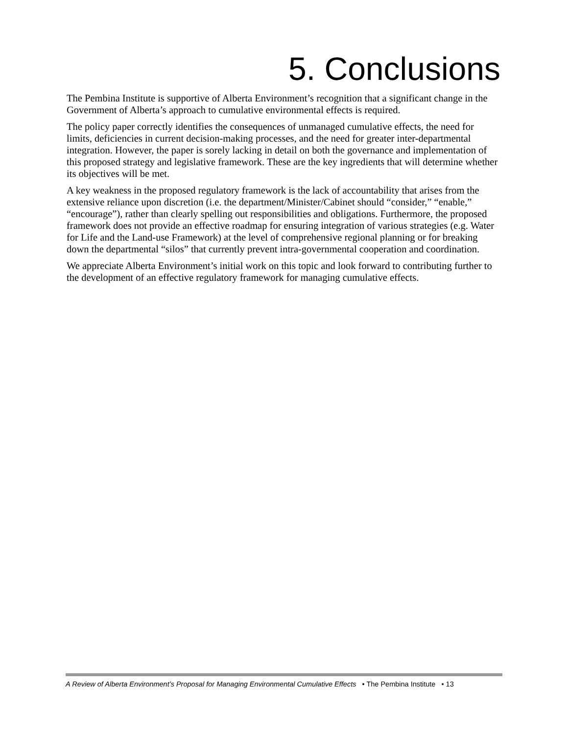5. Conclusions
The Pembina Institute is supportive of Alberta Environment’s recognition that a significant change in the Government of Alberta’s approach to cumulative environmental effects is required.
The policy paper correctly identifies the consequences of unmanaged cumulative effects, the need for limits, deficiencies in current decision-making processes, and the need for greater inter-departmental integration. However, the paper is sorely lacking in detail on both the governance and implementation of this proposed strategy and legislative framework. These are the key ingredients that will determine whether its objectives will be met.
A key weakness in the proposed regulatory framework is the lack of accountability that arises from the extensive reliance upon discretion (i.e. the department/Minister/Cabinet should “consider,” “enable,” “encourage”), rather than clearly spelling out responsibilities and obligations. Furthermore, the proposed framework does not provide an effective roadmap for ensuring integration of various strategies (e.g. Water for Life and the Land-use Framework) at the level of comprehensive regional planning or for breaking down the departmental “silos” that currently prevent intra-governmental cooperation and coordination.
We appreciate Alberta Environment’s initial work on this topic and look forward to contributing further to the development of an effective regulatory framework for managing cumulative effects.
A Review of Alberta Environment’s Proposal for Managing Environmental Cumulative Effects • The Pembina Institute • 13